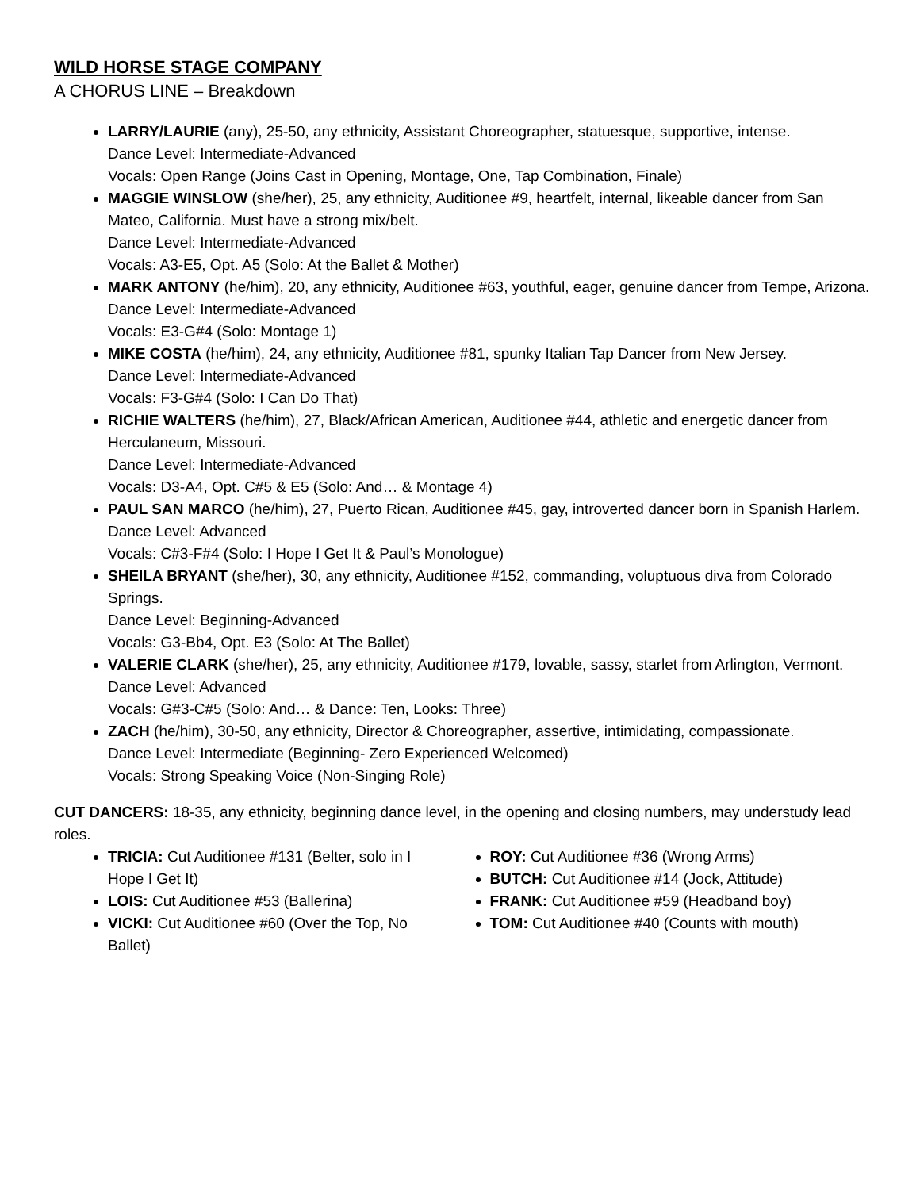WILD HORSE STAGE COMPANY
A CHORUS LINE – Breakdown
LARRY/LAURIE (any), 25-50, any ethnicity, Assistant Choreographer, statuesque, supportive, intense.
Dance Level: Intermediate-Advanced
Vocals: Open Range (Joins Cast in Opening, Montage, One, Tap Combination, Finale)
MAGGIE WINSLOW (she/her), 25, any ethnicity, Auditionee #9, heartfelt, internal, likeable dancer from San Mateo, California. Must have a strong mix/belt.
Dance Level: Intermediate-Advanced
Vocals: A3-E5, Opt. A5 (Solo: At the Ballet & Mother)
MARK ANTONY (he/him), 20, any ethnicity, Auditionee #63, youthful, eager, genuine dancer from Tempe, Arizona.
Dance Level: Intermediate-Advanced
Vocals: E3-G#4 (Solo: Montage 1)
MIKE COSTA (he/him), 24, any ethnicity, Auditionee #81, spunky Italian Tap Dancer from New Jersey.
Dance Level: Intermediate-Advanced
Vocals: F3-G#4 (Solo: I Can Do That)
RICHIE WALTERS (he/him), 27, Black/African American, Auditionee #44, athletic and energetic dancer from Herculaneum, Missouri.
Dance Level: Intermediate-Advanced
Vocals: D3-A4, Opt. C#5 & E5 (Solo: And… & Montage 4)
PAUL SAN MARCO (he/him), 27, Puerto Rican, Auditionee #45, gay, introverted dancer born in Spanish Harlem.
Dance Level: Advanced
Vocals: C#3-F#4 (Solo: I Hope I Get It & Paul’s Monologue)
SHEILA BRYANT (she/her), 30, any ethnicity, Auditionee #152, commanding, voluptuous diva from Colorado Springs.
Dance Level: Beginning-Advanced
Vocals: G3-Bb4, Opt. E3 (Solo: At The Ballet)
VALERIE CLARK (she/her), 25, any ethnicity, Auditionee #179, lovable, sassy, starlet from Arlington, Vermont.
Dance Level: Advanced
Vocals: G#3-C#5 (Solo: And… & Dance: Ten, Looks: Three)
ZACH (he/him), 30-50, any ethnicity, Director & Choreographer, assertive, intimidating, compassionate.
Dance Level: Intermediate (Beginning- Zero Experienced Welcomed)
Vocals: Strong Speaking Voice (Non-Singing Role)
CUT DANCERS: 18-35, any ethnicity, beginning dance level, in the opening and closing numbers, may understudy lead roles.
TRICIA: Cut Auditionee #131 (Belter, solo in I Hope I Get It)
LOIS: Cut Auditionee #53 (Ballerina)
VICKI: Cut Auditionee #60 (Over the Top, No Ballet)
ROY: Cut Auditionee #36 (Wrong Arms)
BUTCH: Cut Auditionee #14 (Jock, Attitude)
FRANK: Cut Auditionee #59 (Headband boy)
TOM: Cut Auditionee #40 (Counts with mouth)